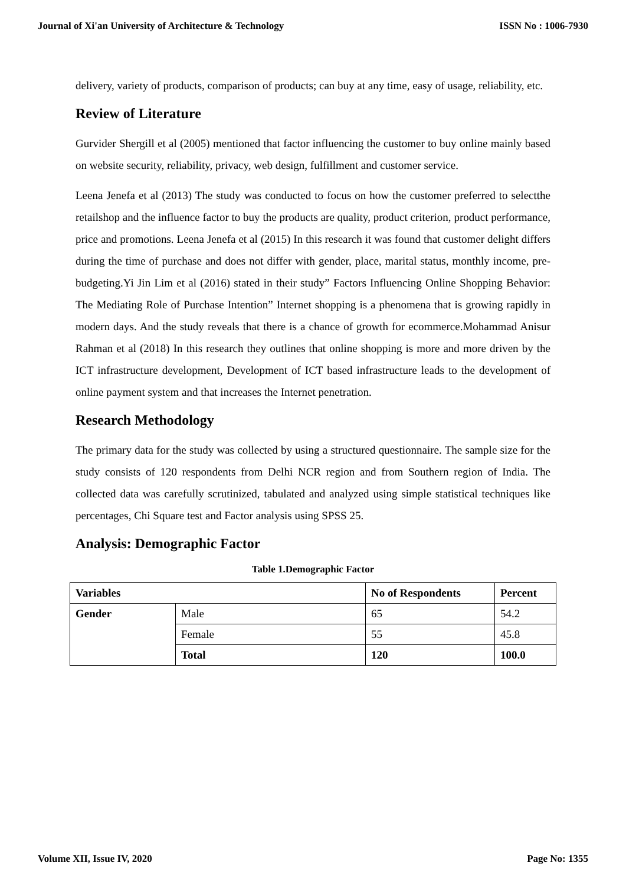Journal of Xi'an University of Architecture & Technology ISSN No : 1006-7930
delivery, variety of products, comparison of products; can buy at any time, easy of usage, reliability, etc.
Review of Literature
Gurvider Shergill et al (2005) mentioned that factor influencing the customer to buy online mainly based on website security, reliability, privacy, web design, fulfillment and customer service.
Leena Jenefa et al (2013) The study was conducted to focus on how the customer preferred to selectthe retailshop and the influence factor to buy the products are quality, product criterion, product performance, price and promotions. Leena Jenefa et al (2015) In this research it was found that customer delight differs during the time of purchase and does not differ with gender, place, marital status, monthly income, pre-budgeting.Yi Jin Lim et al (2016) stated in their study” Factors Influencing Online Shopping Behavior: The Mediating Role of Purchase Intention” Internet shopping is a phenomena that is growing rapidly in modern days. And the study reveals that there is a chance of growth for ecommerce.Mohammad Anisur Rahman et al (2018) In this research they outlines that online shopping is more and more driven by the ICT infrastructure development, Development of ICT based infrastructure leads to the development of online payment system and that increases the Internet penetration.
Research Methodology
The primary data for the study was collected by using a structured questionnaire. The sample size for the study consists of 120 respondents from Delhi NCR region and from Southern region of India. The collected data was carefully scrutinized, tabulated and analyzed using simple statistical techniques like percentages, Chi Square test and Factor analysis using SPSS 25.
Analysis: Demographic Factor
Table 1.Demographic Factor
| Variables | | No of Respondents | Percent |
| --- | --- | --- | --- |
| Gender | Male | 65 | 54.2 |
| | Female | 55 | 45.8 |
| | Total | 120 | 100.0 |
Volume XII, Issue IV, 2020 Page No: 1355